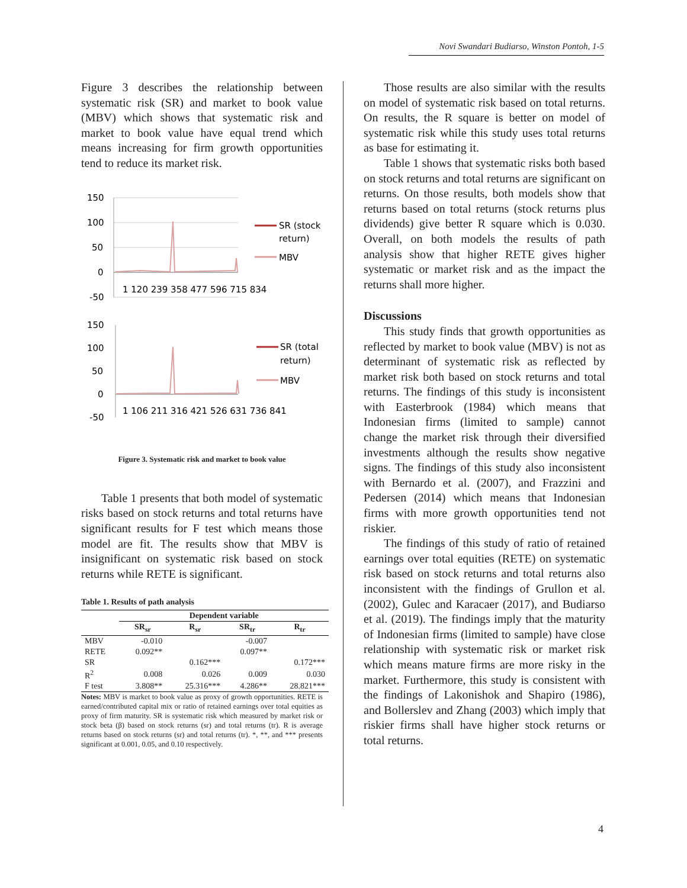Novi Swandari Budiarso, Winston Pontoh, 1-5
Figure 3 describes the relationship between systematic risk (SR) and market to book value (MBV) which shows that systematic risk and market to book value have equal trend which means increasing for firm growth opportunities tend to reduce its market risk.
150
100
50
0
-50
1 120 239 358 477 596 715 834
SR (stock
return)
MBV
150
100
50
0
-50
1 106 211 316 421 526 631 736 841
SR (total
return)
MBV
Figure 3. Systematic risk and market to book value
Table 1 presents that both model of systematic risks based on stock returns and total returns have significant results for F test which means those model are fit. The results show that MBV is insignificant on systematic risk based on stock returns while RETE is significant.
Table 1. Results of path analysis
| | Dependent variable | | | |
| --- | --- | --- | --- | --- |
| | SR<sub>sr</sub> | R<sub>sr</sub> | SR<sub>tr</sub> | R<sub>tr</sub> |
| MBV | -0.010 | | -0.007 | |
| RETE | 0.092** | | 0.097** | |
| SR | | 0.162*** | | 0.172*** |
| R<sup>2</sup> | 0.008 | 0.026 | 0.009 | 0.030 |
| F test | 3.808** | 25.316*** | 4.286** | 28.821*** |
Notes: MBV is market to book value as proxy of growth opportunities. RETE is earned/contributed capital mix or ratio of retained earnings over total equities as proxy of firm maturity. SR is systematic risk which measured by market risk or stock beta (β) based on stock returns (sr) and total returns (tr). R is average returns based on stock returns (sr) and total returns (tr). *, **, and *** presents significant at 0.001, 0.05, and 0.10 respectively.
Those results are also similar with the results on model of systematic risk based on total returns. On results, the R square is better on model of systematic risk while this study uses total returns as base for estimating it.
Table 1 shows that systematic risks both based on stock returns and total returns are significant on returns. On those results, both models show that returns based on total returns (stock returns plus dividends) give better R square which is 0.030. Overall, on both models the results of path analysis show that higher RETE gives higher systematic or market risk and as the impact the returns shall more higher.
Discussions
This study finds that growth opportunities as reflected by market to book value (MBV) is not as determinant of systematic risk as reflected by market risk both based on stock returns and total returns. The findings of this study is inconsistent with Easterbrook (1984) which means that Indonesian firms (limited to sample) cannot change the market risk through their diversified investments although the results show negative signs. The findings of this study also inconsistent with Bernardo et al. (2007), and Frazzini and Pedersen (2014) which means that Indonesian firms with more growth opportunities tend not riskier.
The findings of this study of ratio of retained earnings over total equities (RETE) on systematic risk based on stock returns and total returns also inconsistent with the findings of Grullon et al. (2002), Gulec and Karacaer (2017), and Budiarso et al. (2019). The findings imply that the maturity of Indonesian firms (limited to sample) have close relationship with systematic risk or market risk which means mature firms are more risky in the market. Furthermore, this study is consistent with the findings of Lakonishok and Shapiro (1986), and Bollerslev and Zhang (2003) which imply that riskier firms shall have higher stock returns or total returns.
4